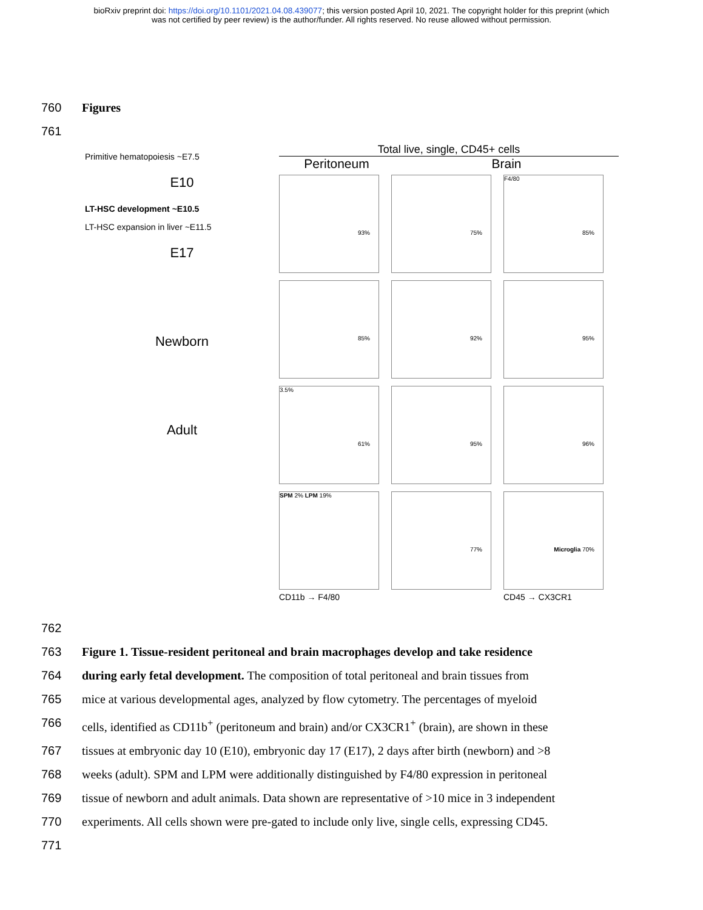bioRxiv preprint doi: https://doi.org/10.1101/2021.04.08.439077; this version posted April 10, 2021. The copyright holder for this preprint (which
was not certified by peer review) is the author/funder. All rights reserved. No reuse allowed without permission.
760 Figures
761
Primitive hematopoiesis ~E7.5
E10
LT-HSC development ~E10.5
LT-HSC expansion in liver ~E11.5
E17
Newborn
Adult
Total live, single, CD45+ cells
Peritoneum Brain
93%
75%
F4/80
85%
85%
92%
95%
3.5%
61%
95%
96%
SPM 2% LPM 19%
77%
Microglia 70%
CD11b → F4/80 CD45 → CX3CR1
762
763 Figure 1. Tissue-resident peritoneal and brain macrophages develop and take residence
764 during early fetal development. The composition of total peritoneal and brain tissues from
765 mice at various developmental ages, analyzed by flow cytometry. The percentages of myeloid
766 cells, identified as CD11b<sup>+</sup> (peritoneum and brain) and/or CX3CR1<sup>+</sup> (brain), are shown in these
767 tissues at embryonic day 10 (E10), embryonic day 17 (E17), 2 days after birth (newborn) and >8
768 weeks (adult). SPM and LPM were additionally distinguished by F4/80 expression in peritoneal
769 tissue of newborn and adult animals. Data shown are representative of >10 mice in 3 independent
770 experiments. All cells shown were pre-gated to include only live, single cells, expressing CD45.
771